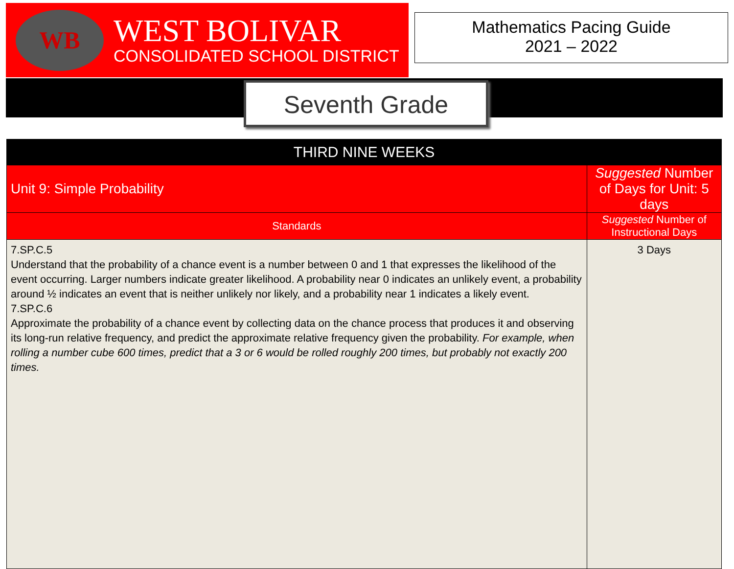WB
WEST BOLIVAR
CONSOLIDATED SCHOOL DISTRICT
Mathematics Pacing Guide
2021 – 2022
Seventh Grade
| THIRD NINE WEEKS | | |
| --- | --- | --- |
| Unit 9: Simple Probability | Suggested Number of Days for Unit: 5 days | |
| Standards | | Suggested Number of Instructional Days |
| 7.SP.C.5 Understand that the probability of a chance event is a number between 0 and 1 that expresses the likelihood of the event occurring. Larger numbers indicate greater likelihood. A probability near 0 indicates an unlikely event, a probability around ½ indicates an event that is neither unlikely nor likely, and a probability near 1 indicates a likely event. 7.SP.C.6 Approximate the probability of a chance event by collecting data on the chance process that produces it and observing its long-run relative frequency, and predict the approximate relative frequency given the probability. For example, when rolling a number cube 600 times, predict that a 3 or 6 would be rolled roughly 200 times, but probably not exactly 200 times. | | 3 Days |